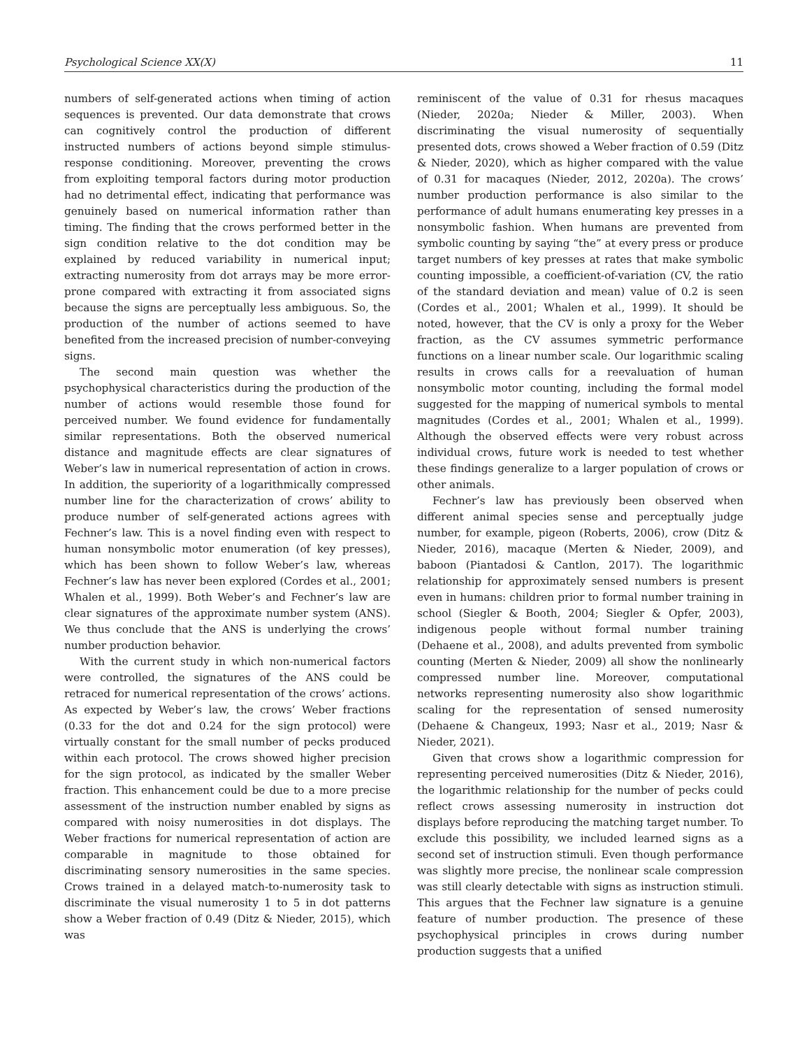Psychological Science XX(X) 11
numbers of self-generated actions when timing of action sequences is prevented. Our data demonstrate that crows can cognitively control the production of different instructed numbers of actions beyond simple stimulus-response conditioning. Moreover, preventing the crows from exploiting temporal factors during motor production had no detrimental effect, indicating that performance was genuinely based on numerical information rather than timing. The finding that the crows performed better in the sign condition relative to the dot condition may be explained by reduced variability in numerical input; extracting numerosity from dot arrays may be more error-prone compared with extracting it from associated signs because the signs are perceptually less ambiguous. So, the production of the number of actions seemed to have benefited from the increased precision of number-conveying signs.
The second main question was whether the psychophysical characteristics during the production of the number of actions would resemble those found for perceived number. We found evidence for fundamentally similar representations. Both the observed numerical distance and magnitude effects are clear signatures of Weber’s law in numerical representation of action in crows. In addition, the superiority of a logarithmically compressed number line for the characterization of crows’ ability to produce number of self-generated actions agrees with Fechner’s law. This is a novel finding even with respect to human nonsymbolic motor enumeration (of key presses), which has been shown to follow Weber’s law, whereas Fechner’s law has never been explored (Cordes et al., 2001; Whalen et al., 1999). Both Weber’s and Fechner’s law are clear signatures of the approximate number system (ANS). We thus conclude that the ANS is underlying the crows’ number production behavior.
With the current study in which non-numerical factors were controlled, the signatures of the ANS could be retraced for numerical representation of the crows’ actions. As expected by Weber’s law, the crows’ Weber fractions (0.33 for the dot and 0.24 for the sign protocol) were virtually constant for the small number of pecks produced within each protocol. The crows showed higher precision for the sign protocol, as indicated by the smaller Weber fraction. This enhancement could be due to a more precise assessment of the instruction number enabled by signs as compared with noisy numerosities in dot displays. The Weber fractions for numerical representation of action are comparable in magnitude to those obtained for discriminating sensory numerosities in the same species. Crows trained in a delayed match-to-numerosity task to discriminate the visual numerosity 1 to 5 in dot patterns show a Weber fraction of 0.49 (Ditz & Nieder, 2015), which was
reminiscent of the value of 0.31 for rhesus macaques (Nieder, 2020a; Nieder & Miller, 2003). When discriminating the visual numerosity of sequentially presented dots, crows showed a Weber fraction of 0.59 (Ditz & Nieder, 2020), which as higher compared with the value of 0.31 for macaques (Nieder, 2012, 2020a). The crows’ number production performance is also similar to the performance of adult humans enumerating key presses in a nonsymbolic fashion. When humans are prevented from symbolic counting by saying “the” at every press or produce target numbers of key presses at rates that make symbolic counting impossible, a coefficient-of-variation (CV, the ratio of the standard deviation and mean) value of 0.2 is seen (Cordes et al., 2001; Whalen et al., 1999). It should be noted, however, that the CV is only a proxy for the Weber fraction, as the CV assumes symmetric performance functions on a linear number scale. Our logarithmic scaling results in crows calls for a reevaluation of human nonsymbolic motor counting, including the formal model suggested for the mapping of numerical symbols to mental magnitudes (Cordes et al., 2001; Whalen et al., 1999). Although the observed effects were very robust across individual crows, future work is needed to test whether these findings generalize to a larger population of crows or other animals.
Fechner’s law has previously been observed when different animal species sense and perceptually judge number, for example, pigeon (Roberts, 2006), crow (Ditz & Nieder, 2016), macaque (Merten & Nieder, 2009), and baboon (Piantadosi & Cantlon, 2017). The logarithmic relationship for approximately sensed numbers is present even in humans: children prior to formal number training in school (Siegler & Booth, 2004; Siegler & Opfer, 2003), indigenous people without formal number training (Dehaene et al., 2008), and adults prevented from symbolic counting (Merten & Nieder, 2009) all show the nonlinearly compressed number line. Moreover, computational networks representing numerosity also show logarithmic scaling for the representation of sensed numerosity (Dehaene & Changeux, 1993; Nasr et al., 2019; Nasr & Nieder, 2021).
Given that crows show a logarithmic compression for representing perceived numerosities (Ditz & Nieder, 2016), the logarithmic relationship for the number of pecks could reflect crows assessing numerosity in instruction dot displays before reproducing the matching target number. To exclude this possibility, we included learned signs as a second set of instruction stimuli. Even though performance was slightly more precise, the nonlinear scale compression was still clearly detectable with signs as instruction stimuli. This argues that the Fechner law signature is a genuine feature of number production. The presence of these psychophysical principles in crows during number production suggests that a unified